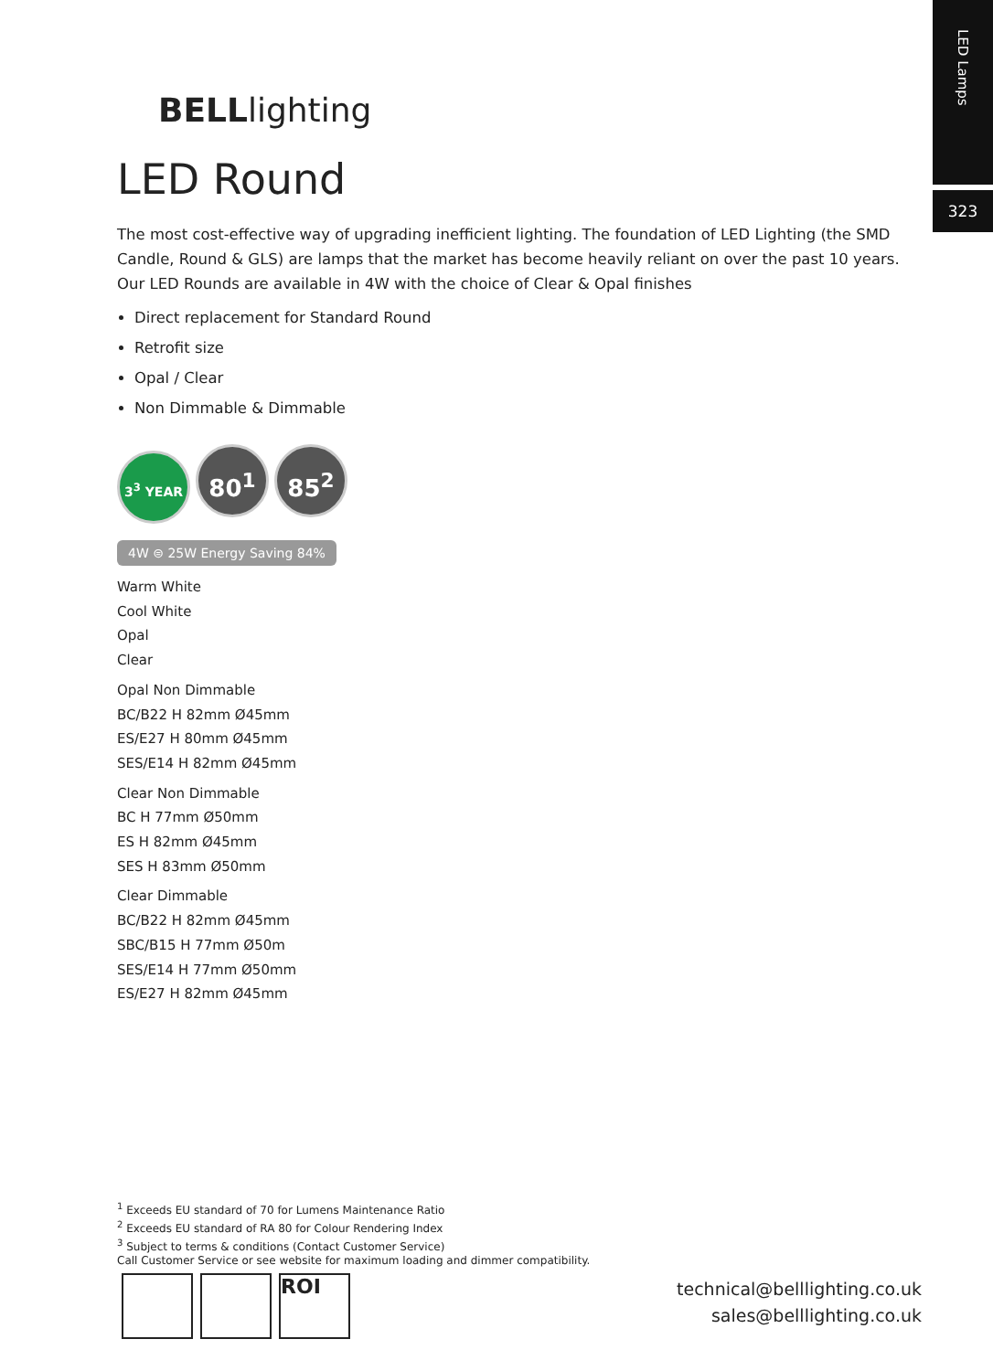LED Lamps
323
BELLlighting
LED Round
The most cost-effective way of upgrading inefficient lighting. The foundation of LED Lighting (the SMD Candle, Round & GLS) are lamps that the market has become heavily reliant on over the past 10 years. Our LED Rounds are available in 4W with the choice of Clear & Opal finishes
Direct replacement for Standard Round
Retrofit size
Opal / Clear
Non Dimmable & Dimmable
3<sup>3</sup> YEAR 80<sup>1</sup> 85<sup>2</sup>
4W ⊜ 25W Energy Saving 84%
Warm White
Cool White
Opal
Clear
Opal Non Dimmable
BC/B22 H 82mm Ø45mm
ES/E27 H 80mm Ø45mm
SES/E14 H 82mm Ø45mm
Clear Non Dimmable
BC H 77mm Ø50mm
ES H 82mm Ø45mm
SES H 83mm Ø50mm
Clear Dimmable
BC/B22 H 82mm Ø45mm
SBC/B15 H 77mm Ø50m
SES/E14 H 77mm Ø50mm
ES/E27 H 82mm Ø45mm
<sup>1</sup> Exceeds EU standard of 70 for Lumens Maintenance Ratio
<sup>2</sup> Exceeds EU standard of RA 80 for Colour Rendering Index
<sup>3</sup> Subject to terms & conditions (Contact Customer Service)
Call Customer Service or see website for maximum loading and dimmer compatibility.
ROI
technical@belllighting.co.uk
sales@belllighting.co.uk